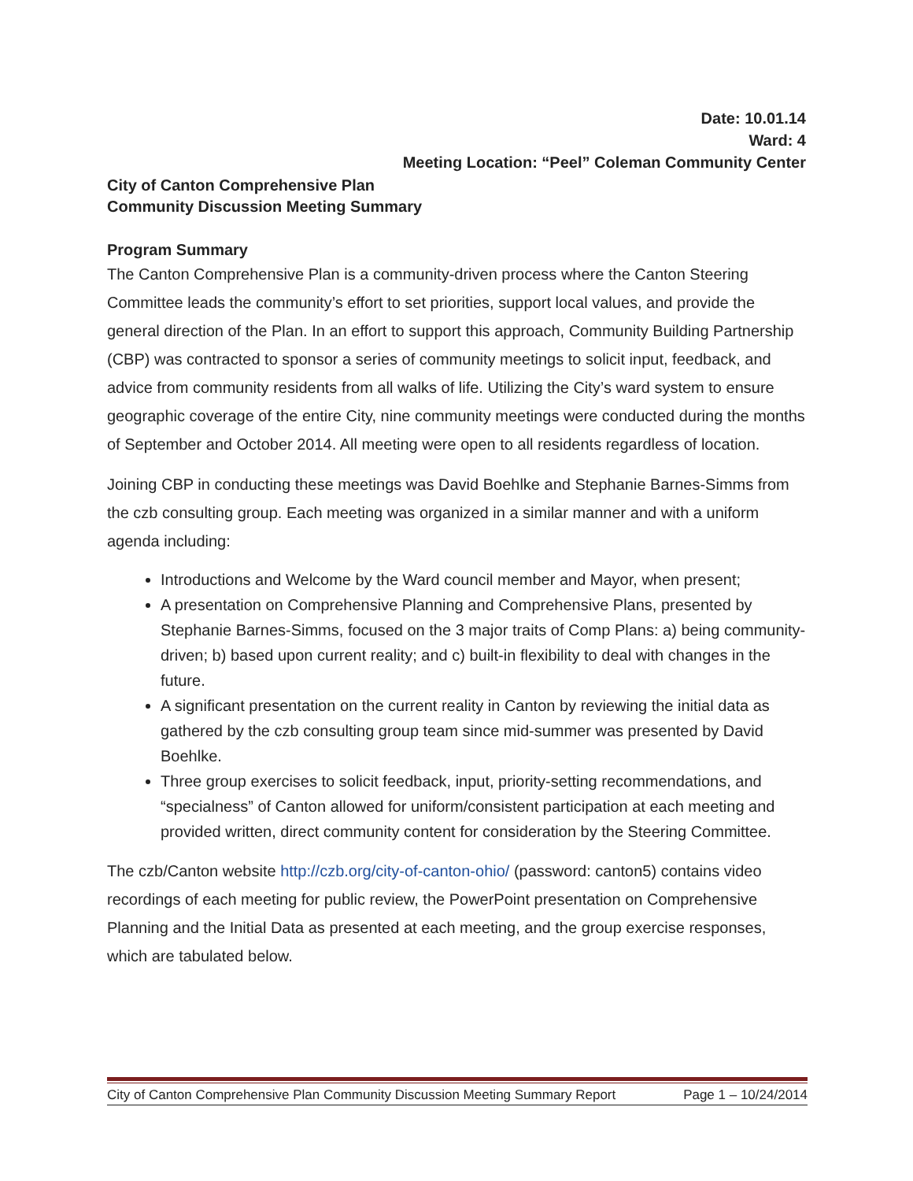Date: 10.01.14
Ward: 4
Meeting Location: “Peel” Coleman Community Center
City of Canton Comprehensive Plan
Community Discussion Meeting Summary
Program Summary
The Canton Comprehensive Plan is a community-driven process where the Canton Steering Committee leads the community’s effort to set priorities, support local values, and provide the general direction of the Plan. In an effort to support this approach, Community Building Partnership (CBP) was contracted to sponsor a series of community meetings to solicit input, feedback, and advice from community residents from all walks of life. Utilizing the City’s ward system to ensure geographic coverage of the entire City, nine community meetings were conducted during the months of September and October 2014. All meeting were open to all residents regardless of location.
Joining CBP in conducting these meetings was David Boehlke and Stephanie Barnes-Simms from the czb consulting group. Each meeting was organized in a similar manner and with a uniform agenda including:
Introductions and Welcome by the Ward council member and Mayor, when present;
A presentation on Comprehensive Planning and Comprehensive Plans, presented by Stephanie Barnes-Simms, focused on the 3 major traits of Comp Plans: a) being community-driven; b) based upon current reality; and c) built-in flexibility to deal with changes in the future.
A significant presentation on the current reality in Canton by reviewing the initial data as gathered by the czb consulting group team since mid-summer was presented by David Boehlke.
Three group exercises to solicit feedback, input, priority-setting recommendations, and “specialness” of Canton allowed for uniform/consistent participation at each meeting and provided written, direct community content for consideration by the Steering Committee.
The czb/Canton website http://czb.org/city-of-canton-ohio/ (password: canton5) contains video recordings of each meeting for public review, the PowerPoint presentation on Comprehensive Planning and the Initial Data as presented at each meeting, and the group exercise responses, which are tabulated below.
City of Canton Comprehensive Plan Community Discussion Meeting Summary Report Page 1 – 10/24/2014